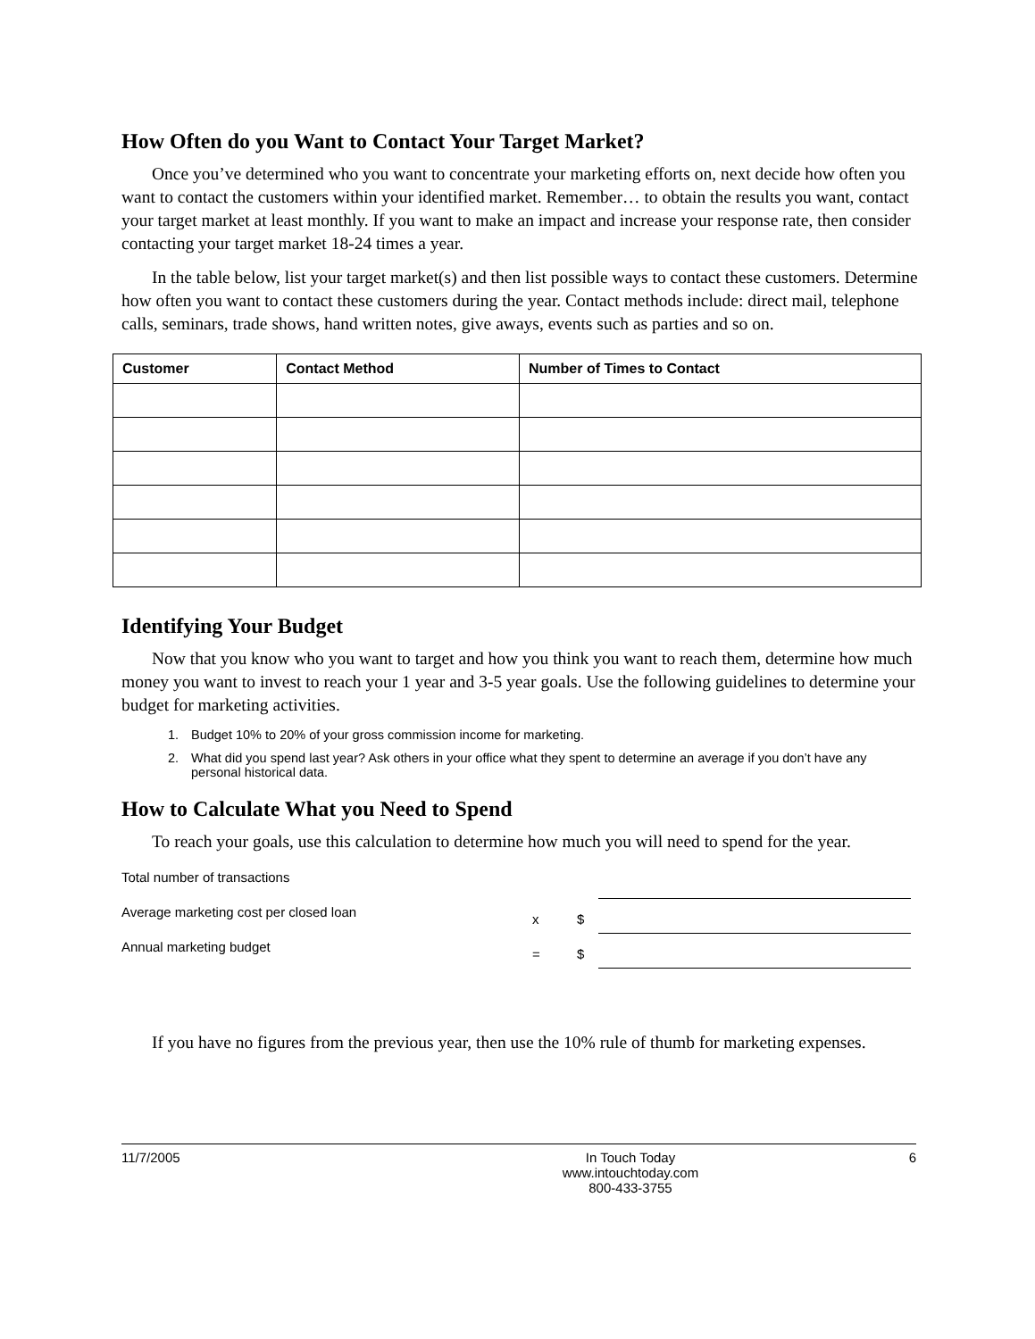How Often do you Want to Contact Your Target Market?
Once you’ve determined who you want to concentrate your marketing efforts on, next decide how often you want to contact the customers within your identified market. Remember… to obtain the results you want, contact your target market at least monthly. If you want to make an impact and increase your response rate, then consider contacting your target market 18-24 times a year.
In the table below, list your target market(s) and then list possible ways to contact these customers. Determine how often you want to contact these customers during the year. Contact methods include: direct mail, telephone calls, seminars, trade shows, hand written notes, give aways, events such as parties and so on.
| Customer | Contact Method | Number of Times to Contact |
| --- | --- | --- |
Identifying Your Budget
Now that you know who you want to target and how you think you want to reach them, determine how much money you want to invest to reach your 1 year and 3-5 year goals. Use the following guidelines to determine your budget for marketing activities.
1. Budget 10% to 20% of your gross commission income for marketing.
2. What did you spend last year? Ask others in your office what they spent to determine an average if you don’t have any personal historical data.
How to Calculate What you Need to Spend
To reach your goals, use this calculation to determine how much you will need to spend for the year.
Total number of transactions
Average marketing cost per closed loan x $
Annual marketing budget = $
If you have no figures from the previous year, then use the 10% rule of thumb for marketing expenses.
11/7/2005 In Touch Today
www.intouchtoday.com
800-433-3755
6